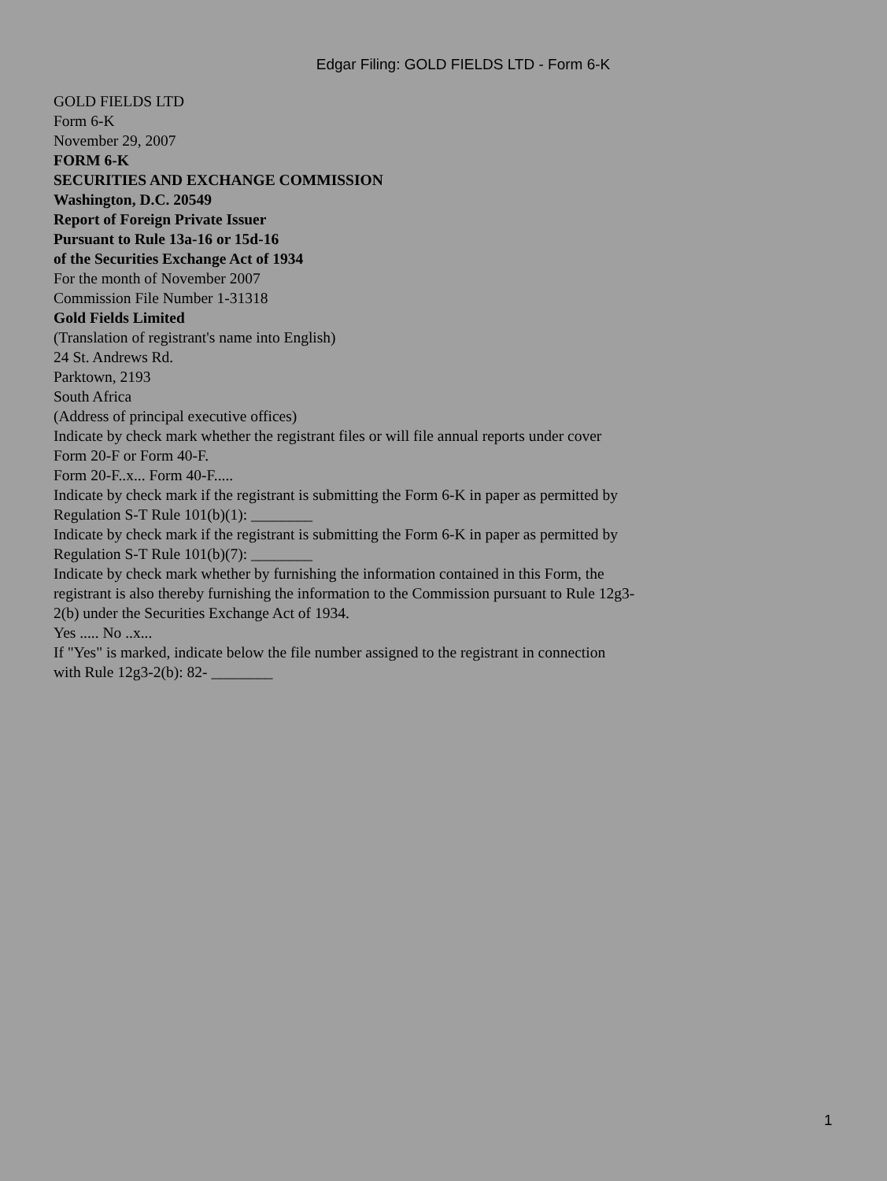Edgar Filing: GOLD FIELDS LTD - Form 6-K
GOLD FIELDS LTD
Form 6-K
November 29, 2007
FORM 6-K
SECURITIES AND EXCHANGE COMMISSION
Washington, D.C. 20549
Report of Foreign Private Issuer
Pursuant to Rule 13a-16 or 15d-16
of the Securities Exchange Act of 1934
For the month of November 2007
Commission File Number 1-31318
Gold Fields Limited
(Translation of registrant's name into English)
24 St. Andrews Rd.
Parktown, 2193
South Africa
(Address of principal executive offices)
Indicate by check mark whether the registrant files or will file annual reports under cover Form 20-F or Form 40-F.
Form 20-F..x... Form 40-F.....
Indicate by check mark if the registrant is submitting the Form 6-K in paper as permitted by Regulation S-T Rule 101(b)(1): ________
Indicate by check mark if the registrant is submitting the Form 6-K in paper as permitted by Regulation S-T Rule 101(b)(7): ________
Indicate by check mark whether by furnishing the information contained in this Form, the registrant is also thereby furnishing the information to the Commission pursuant to Rule 12g3-2(b) under the Securities Exchange Act of 1934.
Yes ..... No ..x...
If "Yes" is marked, indicate below the file number assigned to the registrant in connection with Rule 12g3-2(b): 82- ________
1